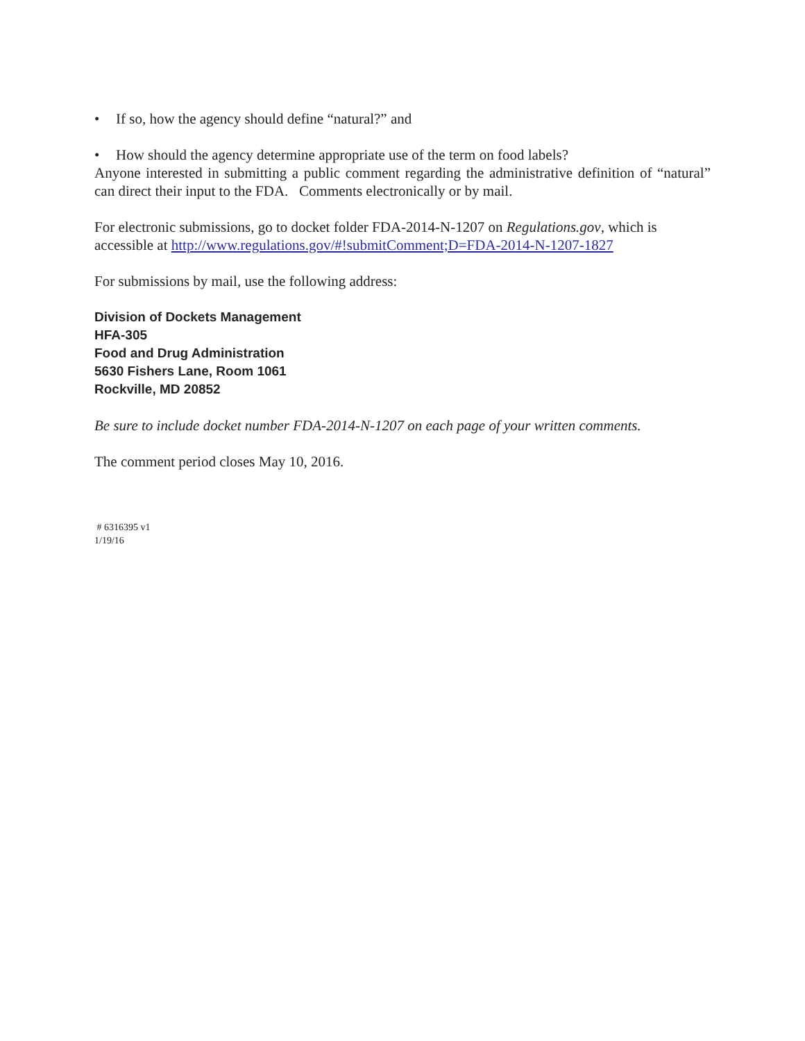• If so, how the agency should define “natural?” and
• How should the agency determine appropriate use of the term on food labels?
Anyone interested in submitting a public comment regarding the administrative definition of “natural” can direct their input to the FDA. Comments electronically or by mail.
For electronic submissions, go to docket folder FDA-2014-N-1207 on Regulations.gov, which is accessible at http://www.regulations.gov/#!submitComment;D=FDA-2014-N-1207-1827
For submissions by mail, use the following address:
Division of Dockets Management
HFA-305
Food and Drug Administration
5630 Fishers Lane, Room 1061
Rockville, MD 20852
Be sure to include docket number FDA-2014-N-1207 on each page of your written comments.
The comment period closes May 10, 2016.
# 6316395 v1
1/19/16